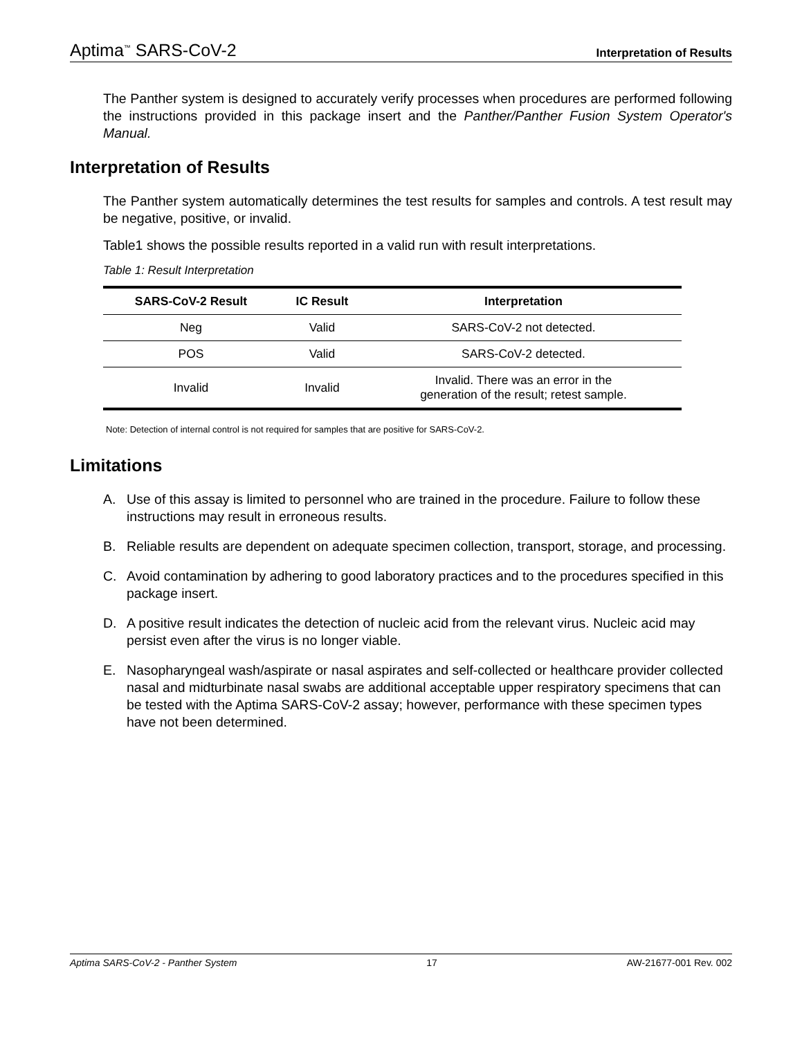Aptima<sup>™</sup> SARS-CoV-2
Interpretation of Results
The Panther system is designed to accurately verify processes when procedures are performed following the instructions provided in this package insert and the Panther/Panther Fusion System Operator's Manual.
Interpretation of Results
The Panther system automatically determines the test results for samples and controls. A test result may be negative, positive, or invalid.
Table1 shows the possible results reported in a valid run with result interpretations.
Table 1: Result Interpretation
| SARS-CoV-2 Result | IC Result | Interpretation |
| --- | --- | --- |
| Neg | Valid | SARS-CoV-2 not detected. |
| POS | Valid | SARS-CoV-2 detected. |
| Invalid | Invalid | Invalid. There was an error in the generation of the result; retest sample. |
Note: Detection of internal control is not required for samples that are positive for SARS-CoV-2.
Limitations
A. Use of this assay is limited to personnel who are trained in the procedure. Failure to follow these instructions may result in erroneous results.
B. Reliable results are dependent on adequate specimen collection, transport, storage, and processing.
C. Avoid contamination by adhering to good laboratory practices and to the procedures specified in this package insert.
D. A positive result indicates the detection of nucleic acid from the relevant virus. Nucleic acid may persist even after the virus is no longer viable.
E. Nasopharyngeal wash/aspirate or nasal aspirates and self-collected or healthcare provider collected nasal and midturbinate nasal swabs are additional acceptable upper respiratory specimens that can be tested with the Aptima SARS-CoV-2 assay; however, performance with these specimen types have not been determined.
Aptima SARS-CoV-2 - Panther System 17 AW-21677-001 Rev. 002